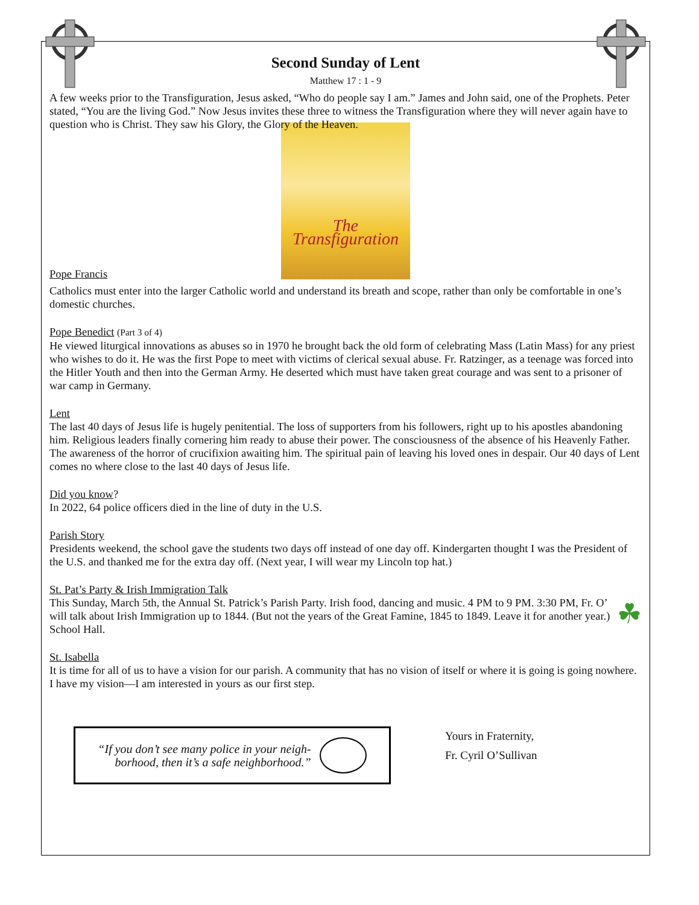Second Sunday of Lent
Matthew 17 : 1 - 9
A few weeks prior to the Transfiguration, Jesus asked, “Who do people say I am.” James and John said, one of the Prophets. Peter stated, “You are the living God.” Now Jesus invites these three to witness the Transfiguration where they will never again have to question who is Christ. They saw his Glory, the Glory of the Heaven.
The Transfiguration
Pope Francis
Catholics must enter into the larger Catholic world and understand its breath and scope, rather than only be comfortable in one’s domestic churches.
Pope Benedict (Part 3 of 4)
He viewed liturgical innovations as abuses so in 1970 he brought back the old form of celebrating Mass (Latin Mass) for any priest who wishes to do it. He was the first Pope to meet with victims of clerical sexual abuse. Fr. Ratzinger, as a teenage was forced into the Hitler Youth and then into the German Army. He deserted which must have taken great courage and was sent to a prisoner of war camp in Germany.
Lent
The last 40 days of Jesus life is hugely penitential. The loss of supporters from his followers, right up to his apostles abandoning him. Religious leaders finally cornering him ready to abuse their power. The consciousness of the absence of his Heavenly Father. The awareness of the horror of crucifixion awaiting him. The spiritual pain of leaving his loved ones in despair. Our 40 days of Lent comes no where close to the last 40 days of Jesus life.
Did you know?
In 2022, 64 police officers died in the line of duty in the U.S.
Parish Story
Presidents weekend, the school gave the students two days off instead of one day off. Kindergarten thought I was the President of the U.S. and thanked me for the extra day off. (Next year, I will wear my Lincoln top hat.)
St. Pat’s Party & Irish Immigration Talk
☘ This Sunday, March 5th, the Annual St. Patrick’s Parish Party. Irish food, dancing and music. 4 PM to 9 PM. 3:30 PM, Fr. O’ will talk about Irish Immigration up to 1844. (But not the years of the Great Famine, 1845 to 1849. Leave it for another year.) School Hall.
St. Isabella
It is time for all of us to have a vision for our parish. A community that has no vision of itself or where it is going is going nowhere. I have my vision—I am interested in yours as our first step.
“If you don’t see many police in your neigh-
borhood, then it’s a safe neighborhood.”
Yours in Fraternity,
Fr. Cyril O’Sullivan